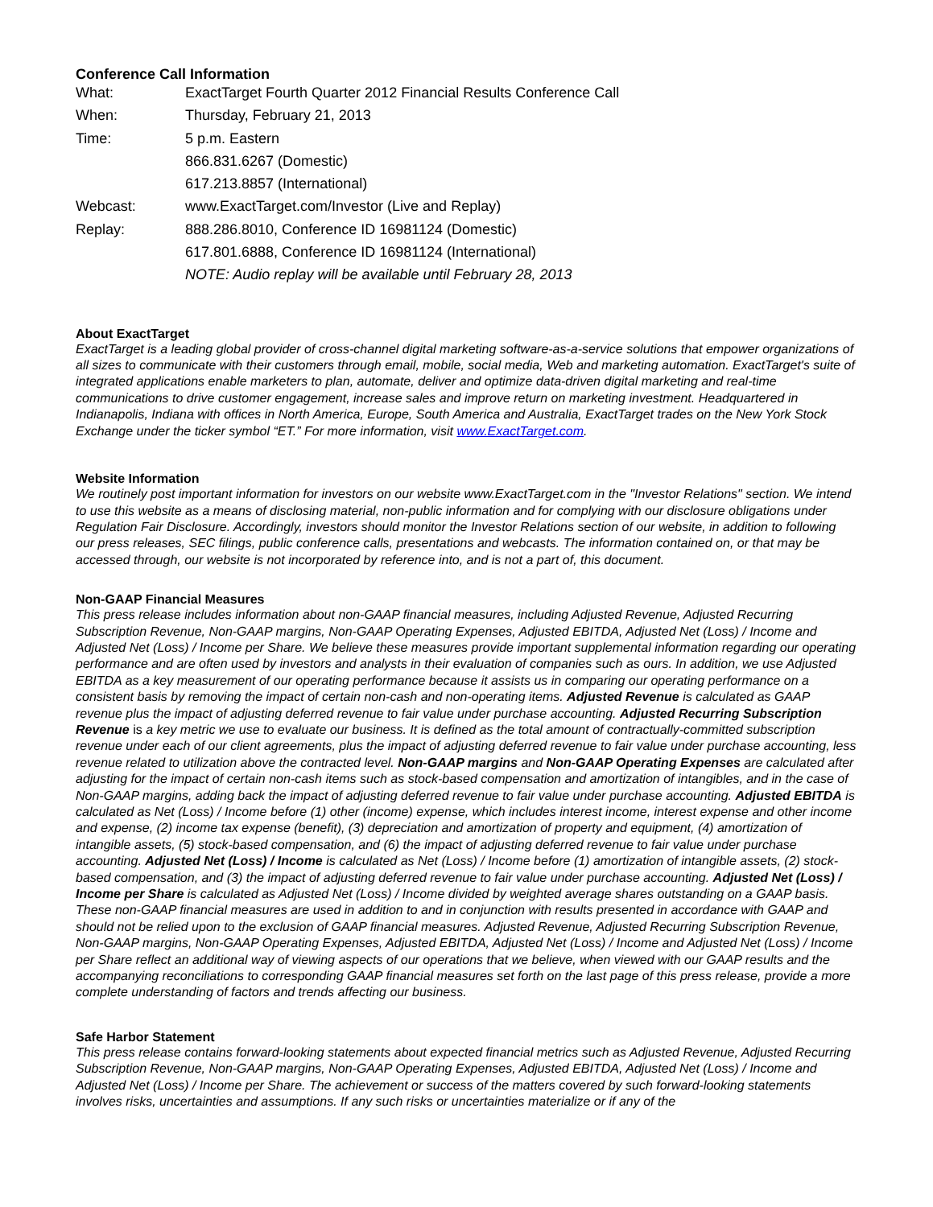Conference Call Information
| What: | ExactTarget Fourth Quarter 2012 Financial Results Conference Call |
| When: | Thursday, February 21, 2013 |
| Time: | 5 p.m. Eastern |
| | 866.831.6267 (Domestic) |
| | 617.213.8857 (International) |
| Webcast: | www.ExactTarget.com/Investor (Live and Replay) |
| Replay: | 888.286.8010, Conference ID 16981124 (Domestic) |
| | 617.801.6888, Conference ID 16981124 (International) |
| | NOTE: Audio replay will be available until February 28, 2013 |
About ExactTarget
ExactTarget is a leading global provider of cross-channel digital marketing software-as-a-service solutions that empower organizations of all sizes to communicate with their customers through email, mobile, social media, Web and marketing automation. ExactTarget's suite of integrated applications enable marketers to plan, automate, deliver and optimize data-driven digital marketing and real-time communications to drive customer engagement, increase sales and improve return on marketing investment. Headquartered in Indianapolis, Indiana with offices in North America, Europe, South America and Australia, ExactTarget trades on the New York Stock Exchange under the ticker symbol “ET.” For more information, visit www.ExactTarget.com.
Website Information
We routinely post important information for investors on our website www.ExactTarget.com in the "Investor Relations" section. We intend to use this website as a means of disclosing material, non-public information and for complying with our disclosure obligations under Regulation Fair Disclosure. Accordingly, investors should monitor the Investor Relations section of our website, in addition to following our press releases, SEC filings, public conference calls, presentations and webcasts. The information contained on, or that may be accessed through, our website is not incorporated by reference into, and is not a part of, this document.
Non-GAAP Financial Measures
This press release includes information about non-GAAP financial measures, including Adjusted Revenue, Adjusted Recurring Subscription Revenue, Non-GAAP margins, Non-GAAP Operating Expenses, Adjusted EBITDA, Adjusted Net (Loss) / Income and Adjusted Net (Loss) / Income per Share. We believe these measures provide important supplemental information regarding our operating performance and are often used by investors and analysts in their evaluation of companies such as ours. In addition, we use Adjusted EBITDA as a key measurement of our operating performance because it assists us in comparing our operating performance on a consistent basis by removing the impact of certain non-cash and non-operating items. Adjusted Revenue is calculated as GAAP revenue plus the impact of adjusting deferred revenue to fair value under purchase accounting. Adjusted Recurring Subscription Revenue is a key metric we use to evaluate our business. It is defined as the total amount of contractually-committed subscription revenue under each of our client agreements, plus the impact of adjusting deferred revenue to fair value under purchase accounting, less revenue related to utilization above the contracted level. Non-GAAP margins and Non-GAAP Operating Expenses are calculated after adjusting for the impact of certain non-cash items such as stock-based compensation and amortization of intangibles, and in the case of Non-GAAP margins, adding back the impact of adjusting deferred revenue to fair value under purchase accounting. Adjusted EBITDA is calculated as Net (Loss) / Income before (1) other (income) expense, which includes interest income, interest expense and other income and expense, (2) income tax expense (benefit), (3) depreciation and amortization of property and equipment, (4) amortization of intangible assets, (5) stock-based compensation, and (6) the impact of adjusting deferred revenue to fair value under purchase accounting. Adjusted Net (Loss) / Income is calculated as Net (Loss) / Income before (1) amortization of intangible assets, (2) stock-based compensation, and (3) the impact of adjusting deferred revenue to fair value under purchase accounting. Adjusted Net (Loss) / Income per Share is calculated as Adjusted Net (Loss) / Income divided by weighted average shares outstanding on a GAAP basis. These non-GAAP financial measures are used in addition to and in conjunction with results presented in accordance with GAAP and should not be relied upon to the exclusion of GAAP financial measures. Adjusted Revenue, Adjusted Recurring Subscription Revenue, Non-GAAP margins, Non-GAAP Operating Expenses, Adjusted EBITDA, Adjusted Net (Loss) / Income and Adjusted Net (Loss) / Income per Share reflect an additional way of viewing aspects of our operations that we believe, when viewed with our GAAP results and the accompanying reconciliations to corresponding GAAP financial measures set forth on the last page of this press release, provide a more complete understanding of factors and trends affecting our business.
Safe Harbor Statement
This press release contains forward-looking statements about expected financial metrics such as Adjusted Revenue, Adjusted Recurring Subscription Revenue, Non-GAAP margins, Non-GAAP Operating Expenses, Adjusted EBITDA, Adjusted Net (Loss) / Income and Adjusted Net (Loss) / Income per Share. The achievement or success of the matters covered by such forward-looking statements involves risks, uncertainties and assumptions. If any such risks or uncertainties materialize or if any of the